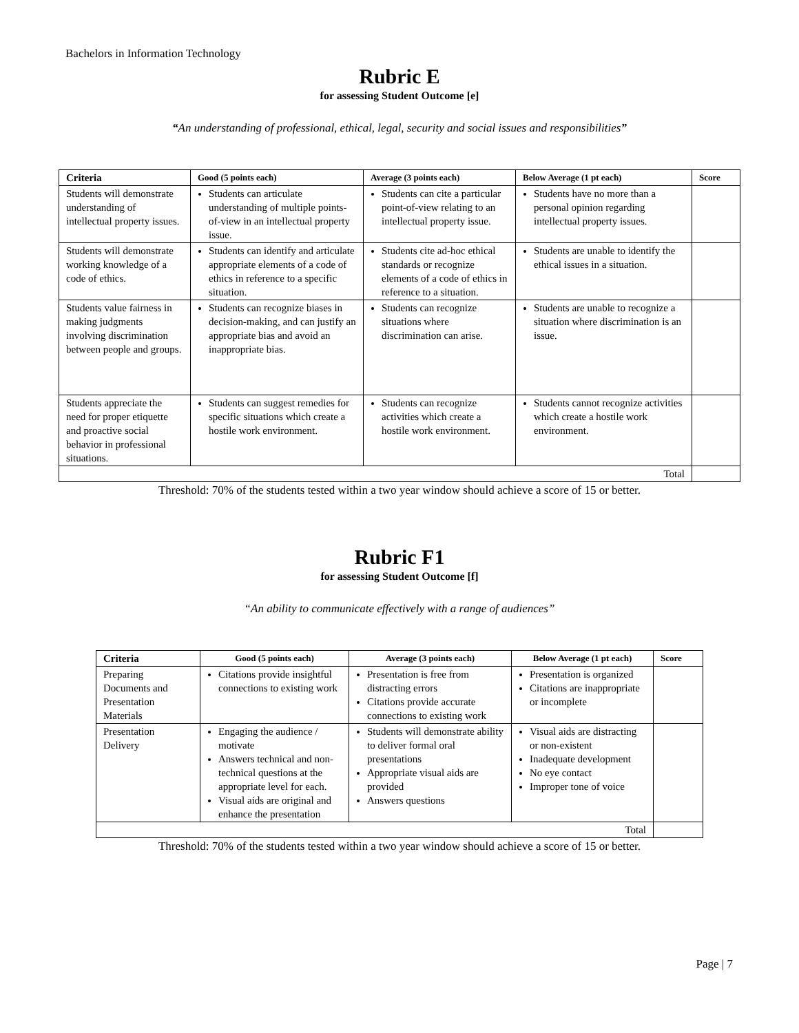Bachelors in Information Technology
Rubric E
for assessing Student Outcome [e]
“An understanding of professional, ethical, legal, security and social issues and responsibilities”
| Criteria | Good (5 points each) | Average (3 points each) | Below Average (1 pt each) | Score |
| --- | --- | --- | --- | --- |
| Students will demonstrate understanding of intellectual property issues. | Students can articulate understanding of multiple points-of-view in an intellectual property issue. | Students can cite a particular point-of-view relating to an intellectual property issue. | Students have no more than a personal opinion regarding intellectual property issues. | |
| Students will demonstrate working knowledge of a code of ethics. | Students can identify and articulate appropriate elements of a code of ethics in reference to a specific situation. | Students cite ad-hoc ethical standards or recognize elements of a code of ethics in reference to a situation. | Students are unable to identify the ethical issues in a situation. | |
| Students value fairness in making judgments involving discrimination between people and groups. | Students can recognize biases in decision-making, and can justify an appropriate bias and avoid an inappropriate bias. | Students can recognize situations where discrimination can arise. | Students are unable to recognize a situation where discrimination is an issue. | |
| Students appreciate the need for proper etiquette and proactive social behavior in professional situations. | Students can suggest remedies for specific situations which create a hostile work environment. | Students can recognize activities which create a hostile work environment. | Students cannot recognize activities which create a hostile work environment. | |
| Total | | | | |
Threshold: 70% of the students tested within a two year window should achieve a score of 15 or better.
Rubric F1
for assessing Student Outcome [f]
“An ability to communicate effectively with a range of audiences”
| Criteria | Good (5 points each) | Average (3 points each) | Below Average (1 pt each) | Score |
| --- | --- | --- | --- | --- |
| Preparing Documents and Presentation Materials | Citations provide insightful connections to existing work | Presentation is free from distracting errors Citations provide accurate connections to existing work | Presentation is organized Citations are inappropriate or incomplete | |
| Presentation Delivery | Engaging the audience / motivate Answers technical and non-technical questions at the appropriate level for each. Visual aids are original and enhance the presentation | Students will demonstrate ability to deliver formal oral presentations Appropriate visual aids are provided Answers questions | Visual aids are distracting or non-existent Inadequate development No eye contact Improper tone of voice | |
| Total | | | | |
Threshold: 70% of the students tested within a two year window should achieve a score of 15 or better.
Page | 7